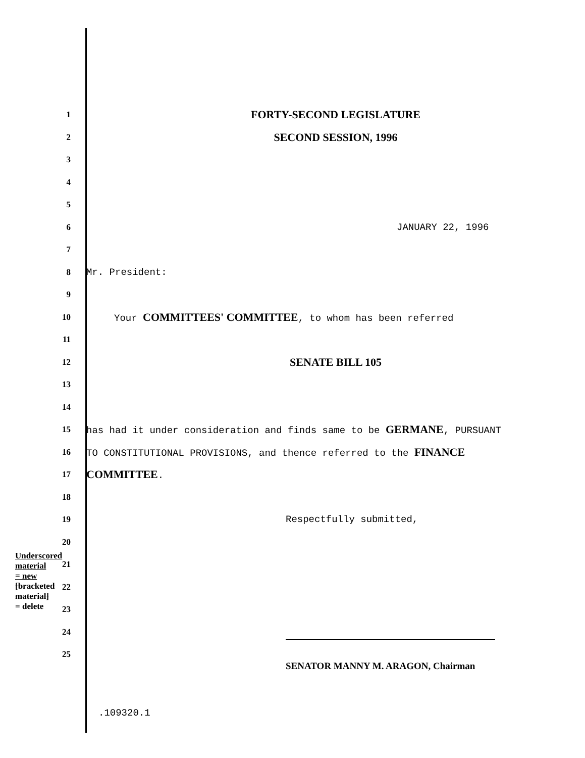Underscored material = new
[bracketed material] = delete
1
FORTY-SECOND LEGISLATURE
2
SECOND SESSION, 1996
3
4
5
6 JANUARY 22, 1996
7
8 Mr. President:
9
10 Your COMMITTEES' COMMITTEE, to whom has been referred
11
12
SENATE BILL 105
13
14
15 has had it under consideration and finds same to be GERMANE, PURSUANT
16 TO CONSTITUTIONAL PROVISIONS, and thence referred to the FINANCE
17
COMMITTEE.
18
19 Respectfully submitted,
20
21
22
23
24
25
SENATOR MANNY M. ARAGON, Chairman
.109320.1